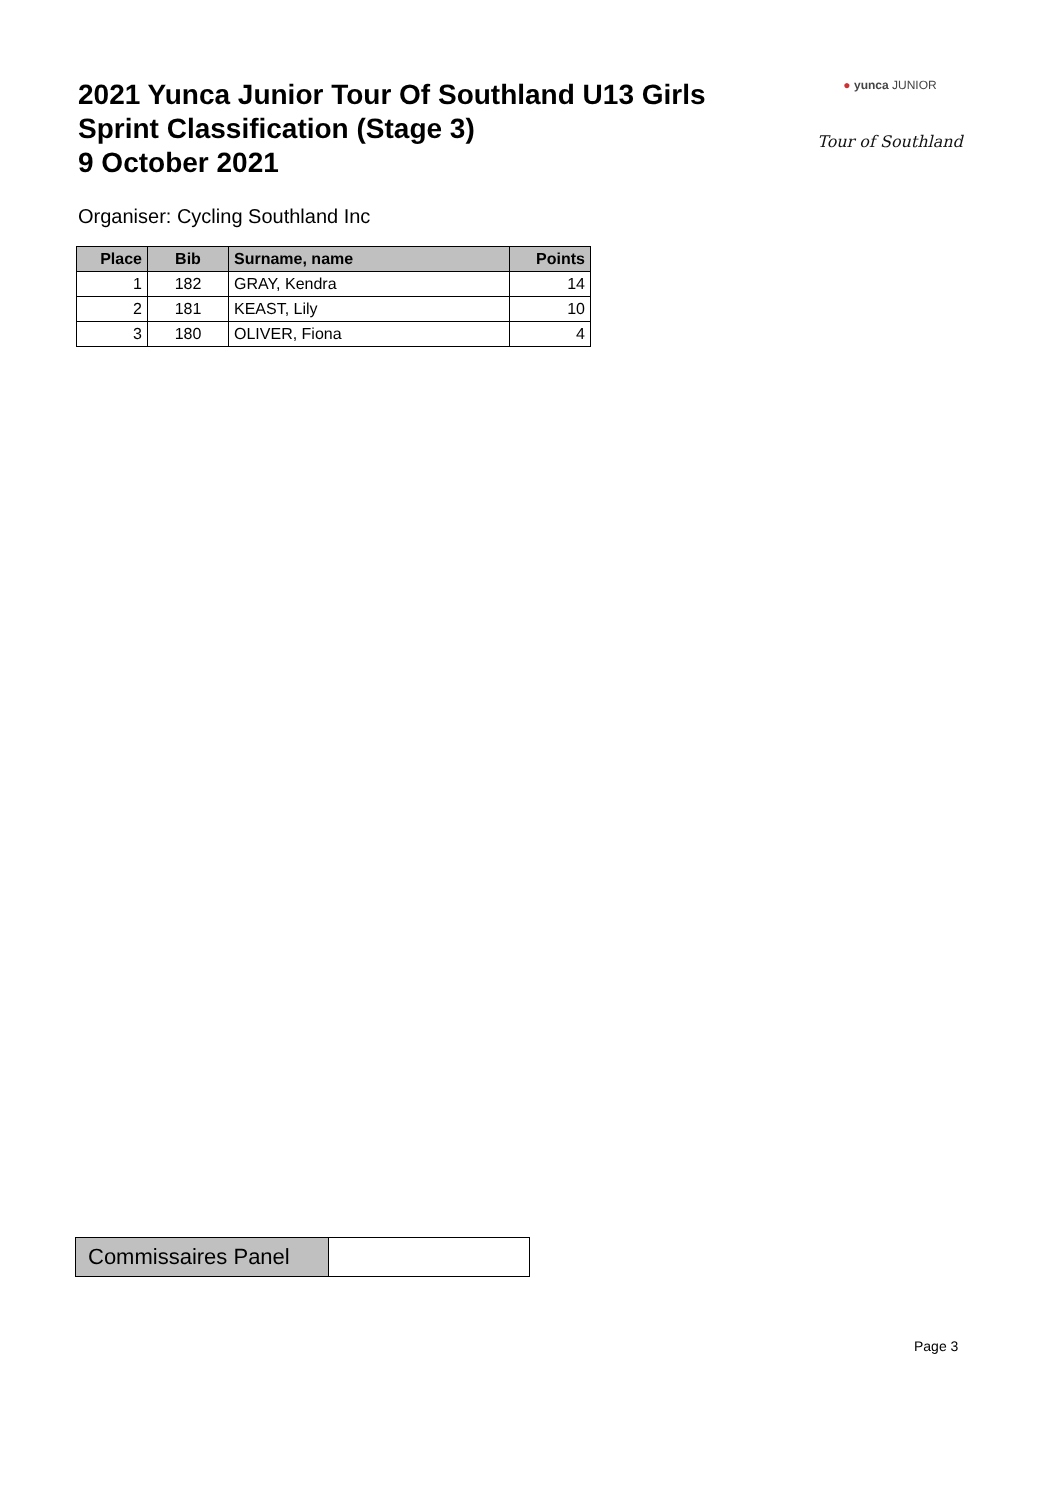2021 Yunca Junior Tour Of Southland U13 Girls
Sprint Classification (Stage 3)
9 October 2021
● yunca JUNIOR
Tour of Southland
Organiser: Cycling Southland Inc
| Place | Bib | Surname, name | Points |
| --- | --- | --- | --- |
| 1 | 182 | GRAY, Kendra | 14 |
| 2 | 181 | KEAST, Lily | 10 |
| 3 | 180 | OLIVER, Fiona | 4 |
| Commissaires Panel | |
Page 3